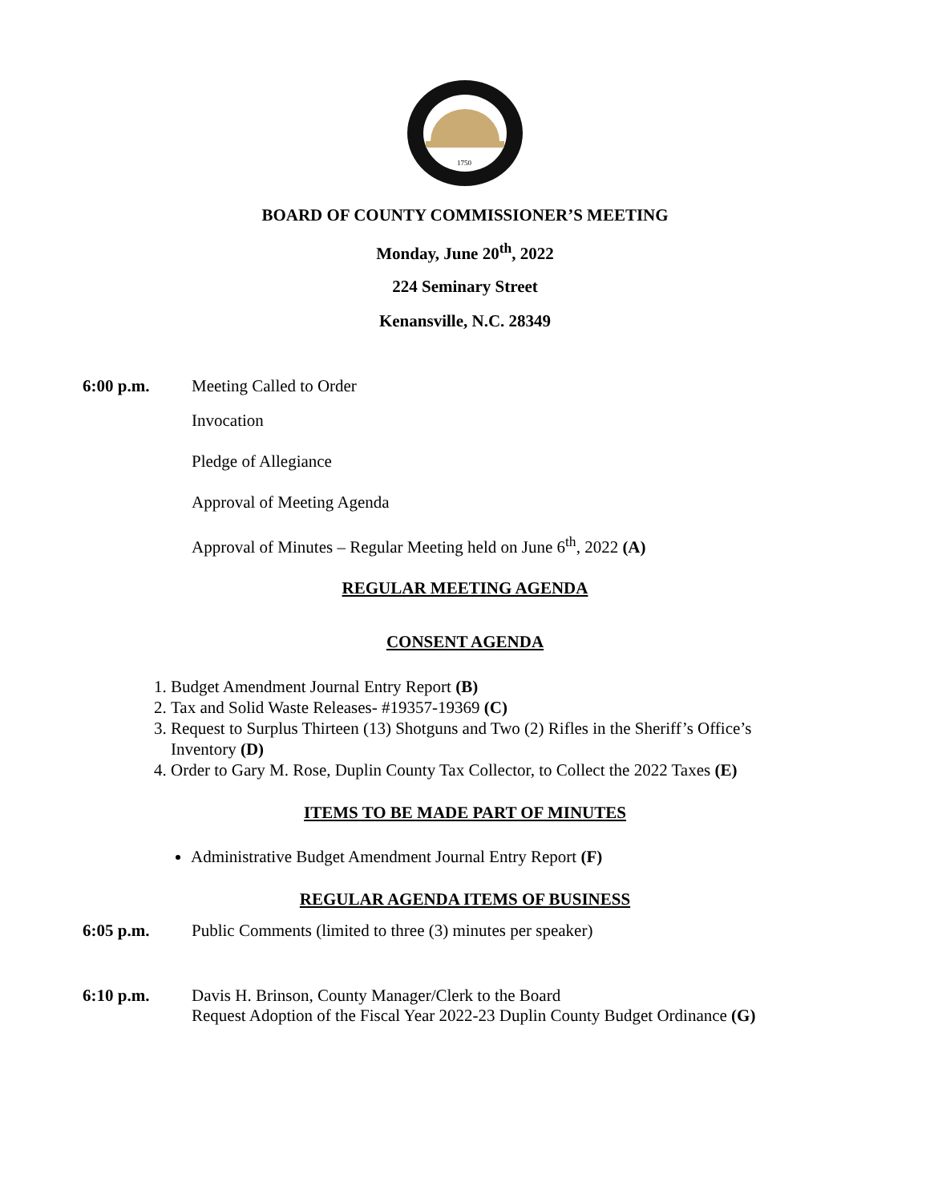1750
BOARD OF COUNTY COMMISSIONER’S MEETING
Monday, June 20<sup>th</sup>, 2022
224 Seminary Street
Kenansville, N.C. 28349
6:00 p.m. Meeting Called to Order
Invocation
Pledge of Allegiance
Approval of Meeting Agenda
Approval of Minutes – Regular Meeting held on June 6<sup>th</sup>, 2022 (A)
REGULAR MEETING AGENDA
CONSENT AGENDA
1. Budget Amendment Journal Entry Report (B)
2. Tax and Solid Waste Releases- #19357-19369 (C)
3. Request to Surplus Thirteen (13) Shotguns and Two (2) Rifles in the Sheriff’s Office’s Inventory (D)
4. Order to Gary M. Rose, Duplin County Tax Collector, to Collect the 2022 Taxes (E)
ITEMS TO BE MADE PART OF MINUTES
Administrative Budget Amendment Journal Entry Report (F)
REGULAR AGENDA ITEMS OF BUSINESS
6:05 p.m. Public Comments (limited to three (3) minutes per speaker)
6:10 p.m. Davis H. Brinson, County Manager/Clerk to the Board
Request Adoption of the Fiscal Year 2022-23 Duplin County Budget Ordinance (G)